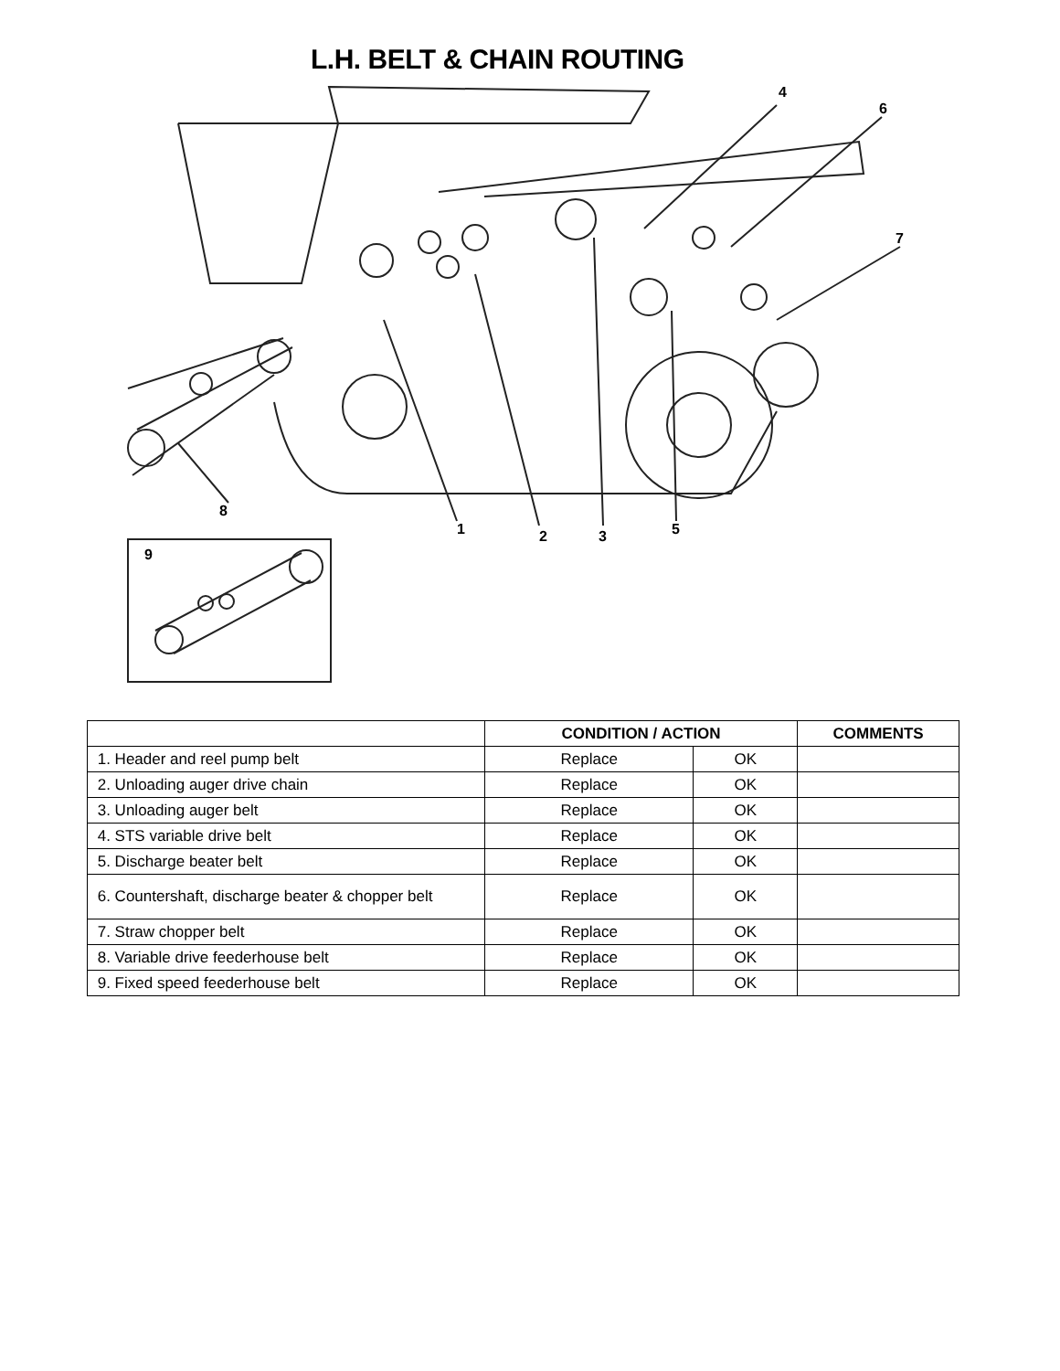L.H. BELT & CHAIN ROUTING
8
1
2
3
5
4
6
7
9
| | CONDITION / ACTION | | COMMENTS |
| --- | --- | --- | --- |
| 1. Header and reel pump belt | Replace | OK | |
| 2. Unloading auger drive chain | Replace | OK | |
| 3. Unloading auger belt | Replace | OK | |
| 4. STS variable drive belt | Replace | OK | |
| 5. Discharge beater belt | Replace | OK | |
| 6. Countershaft, discharge beater & chopper belt | Replace | OK | |
| 7. Straw chopper belt | Replace | OK | |
| 8. Variable drive feederhouse belt | Replace | OK | |
| 9. Fixed speed feederhouse belt | Replace | OK | |